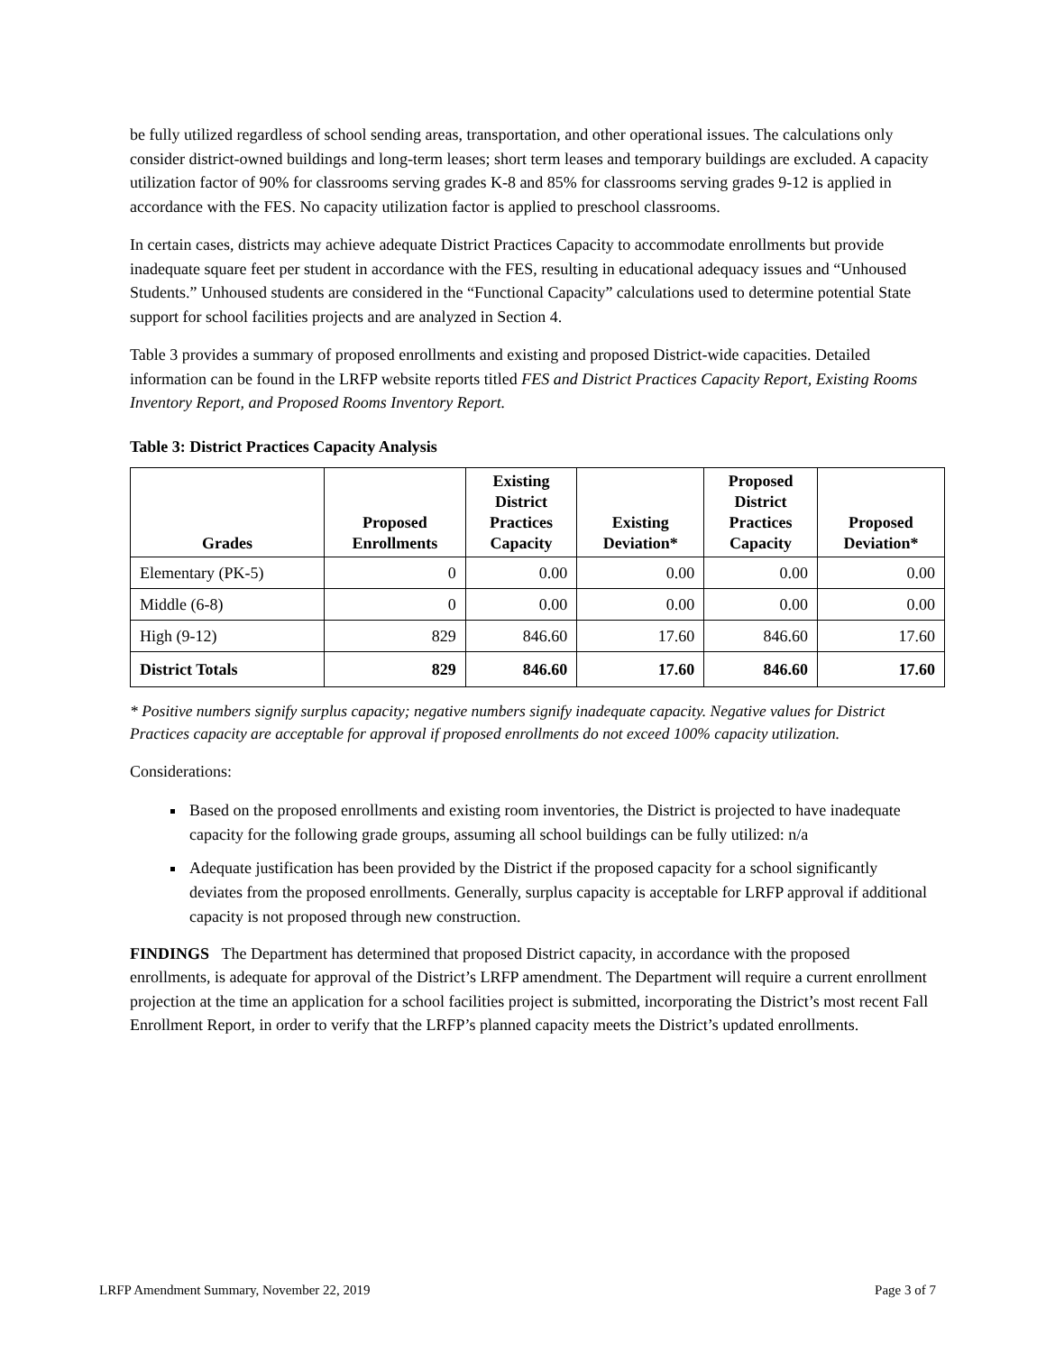be fully utilized regardless of school sending areas, transportation, and other operational issues. The calculations only consider district-owned buildings and long-term leases; short term leases and temporary buildings are excluded. A capacity utilization factor of 90% for classrooms serving grades K-8 and 85% for classrooms serving grades 9-12 is applied in accordance with the FES. No capacity utilization factor is applied to preschool classrooms.
In certain cases, districts may achieve adequate District Practices Capacity to accommodate enrollments but provide inadequate square feet per student in accordance with the FES, resulting in educational adequacy issues and “Unhoused Students.” Unhoused students are considered in the “Functional Capacity” calculations used to determine potential State support for school facilities projects and are analyzed in Section 4.
Table 3 provides a summary of proposed enrollments and existing and proposed District-wide capacities. Detailed information can be found in the LRFP website reports titled FES and District Practices Capacity Report, Existing Rooms Inventory Report, and Proposed Rooms Inventory Report.
Table 3: District Practices Capacity Analysis
| Grades | Proposed Enrollments | Existing District Practices Capacity | Existing Deviation* | Proposed District Practices Capacity | Proposed Deviation* |
| --- | --- | --- | --- | --- | --- |
| Elementary (PK-5) | 0 | 0.00 | 0.00 | 0.00 | 0.00 |
| Middle (6-8) | 0 | 0.00 | 0.00 | 0.00 | 0.00 |
| High (9-12) | 829 | 846.60 | 17.60 | 846.60 | 17.60 |
| District Totals | 829 | 846.60 | 17.60 | 846.60 | 17.60 |
* Positive numbers signify surplus capacity; negative numbers signify inadequate capacity. Negative values for District Practices capacity are acceptable for approval if proposed enrollments do not exceed 100% capacity utilization.
Considerations:
Based on the proposed enrollments and existing room inventories, the District is projected to have inadequate capacity for the following grade groups, assuming all school buildings can be fully utilized: n/a
Adequate justification has been provided by the District if the proposed capacity for a school significantly deviates from the proposed enrollments. Generally, surplus capacity is acceptable for LRFP approval if additional capacity is not proposed through new construction.
FINDINGS The Department has determined that proposed District capacity, in accordance with the proposed enrollments, is adequate for approval of the District’s LRFP amendment. The Department will require a current enrollment projection at the time an application for a school facilities project is submitted, incorporating the District’s most recent Fall Enrollment Report, in order to verify that the LRFP’s planned capacity meets the District’s updated enrollments.
LRFP Amendment Summary, November 22, 2019 Page 3 of 7